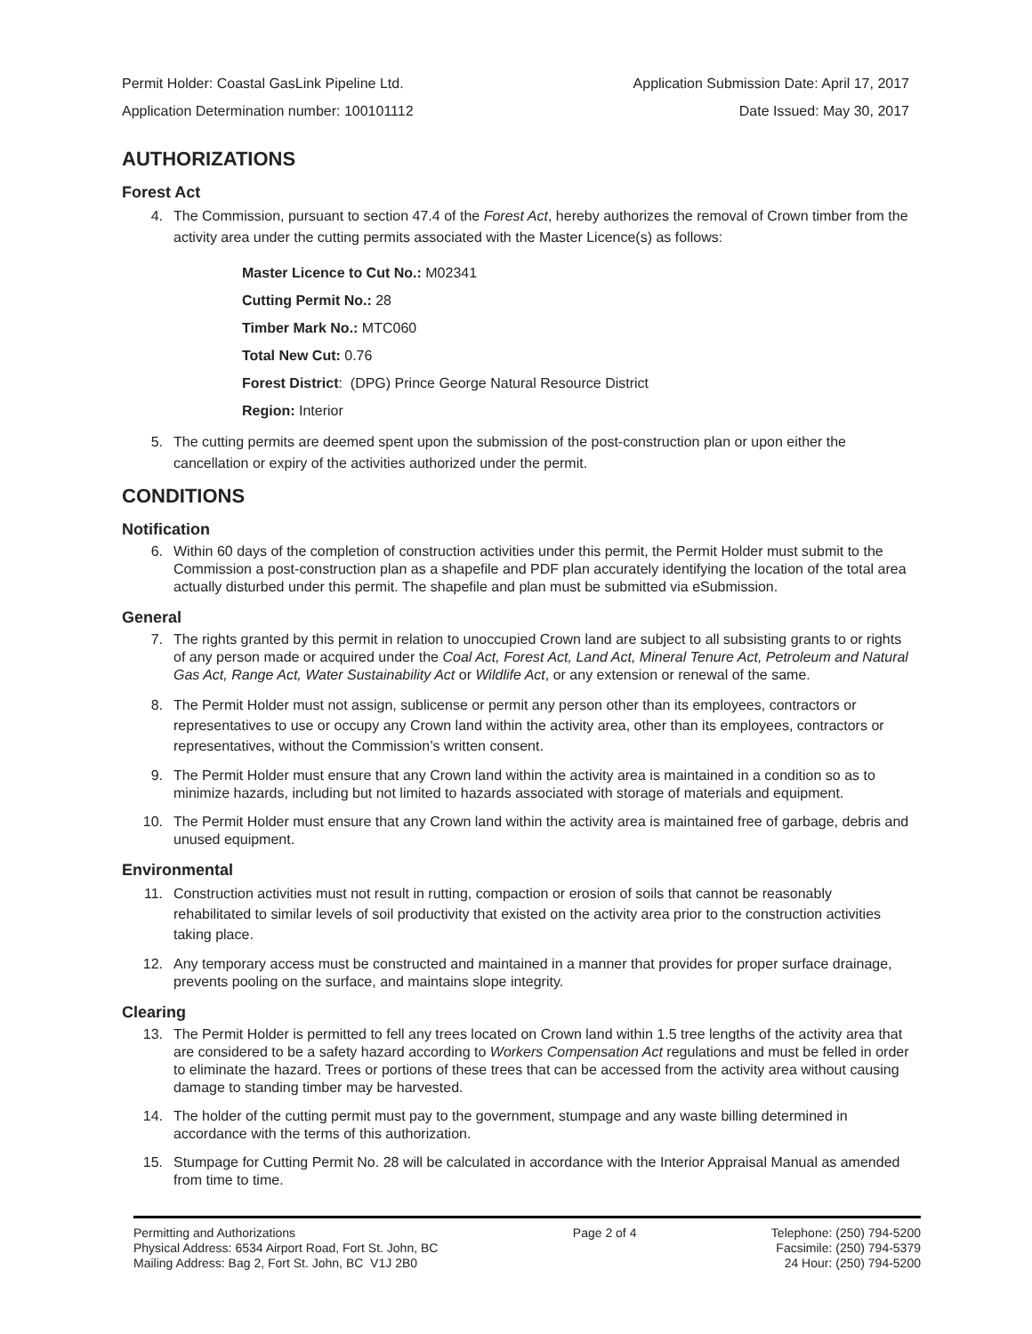Permit Holder: Coastal GasLink Pipeline Ltd. Application Submission Date: April 17, 2017
Application Determination number: 100101112 Date Issued: May 30, 2017
AUTHORIZATIONS
Forest Act
4. The Commission, pursuant to section 47.4 of the Forest Act, hereby authorizes the removal of Crown timber from the activity area under the cutting permits associated with the Master Licence(s) as follows:
Master Licence to Cut No.: M02341
Cutting Permit No.: 28
Timber Mark No.: MTC060
Total New Cut: 0.76
Forest District: (DPG) Prince George Natural Resource District
Region: Interior
5. The cutting permits are deemed spent upon the submission of the post-construction plan or upon either the cancellation or expiry of the activities authorized under the permit.
CONDITIONS
Notification
6. Within 60 days of the completion of construction activities under this permit, the Permit Holder must submit to the Commission a post-construction plan as a shapefile and PDF plan accurately identifying the location of the total area actually disturbed under this permit. The shapefile and plan must be submitted via eSubmission.
General
7. The rights granted by this permit in relation to unoccupied Crown land are subject to all subsisting grants to or rights of any person made or acquired under the Coal Act, Forest Act, Land Act, Mineral Tenure Act, Petroleum and Natural Gas Act, Range Act, Water Sustainability Act or Wildlife Act, or any extension or renewal of the same.
8. The Permit Holder must not assign, sublicense or permit any person other than its employees, contractors or representatives to use or occupy any Crown land within the activity area, other than its employees, contractors or representatives, without the Commission’s written consent.
9. The Permit Holder must ensure that any Crown land within the activity area is maintained in a condition so as to minimize hazards, including but not limited to hazards associated with storage of materials and equipment.
10. The Permit Holder must ensure that any Crown land within the activity area is maintained free of garbage, debris and unused equipment.
Environmental
11. Construction activities must not result in rutting, compaction or erosion of soils that cannot be reasonably rehabilitated to similar levels of soil productivity that existed on the activity area prior to the construction activities taking place.
12. Any temporary access must be constructed and maintained in a manner that provides for proper surface drainage, prevents pooling on the surface, and maintains slope integrity.
Clearing
13. The Permit Holder is permitted to fell any trees located on Crown land within 1.5 tree lengths of the activity area that are considered to be a safety hazard according to Workers Compensation Act regulations and must be felled in order to eliminate the hazard. Trees or portions of these trees that can be accessed from the activity area without causing damage to standing timber may be harvested.
14. The holder of the cutting permit must pay to the government, stumpage and any waste billing determined in accordance with the terms of this authorization.
15. Stumpage for Cutting Permit No. 28 will be calculated in accordance with the Interior Appraisal Manual as amended from time to time.
Permitting and Authorizations
Physical Address: 6534 Airport Road, Fort St. John, BC
Mailing Address: Bag 2, Fort St. John, BC V1J 2B0
Page 2 of 4 Telephone: (250) 794-5200
Facsimile: (250) 794-5379
24 Hour: (250) 794-5200